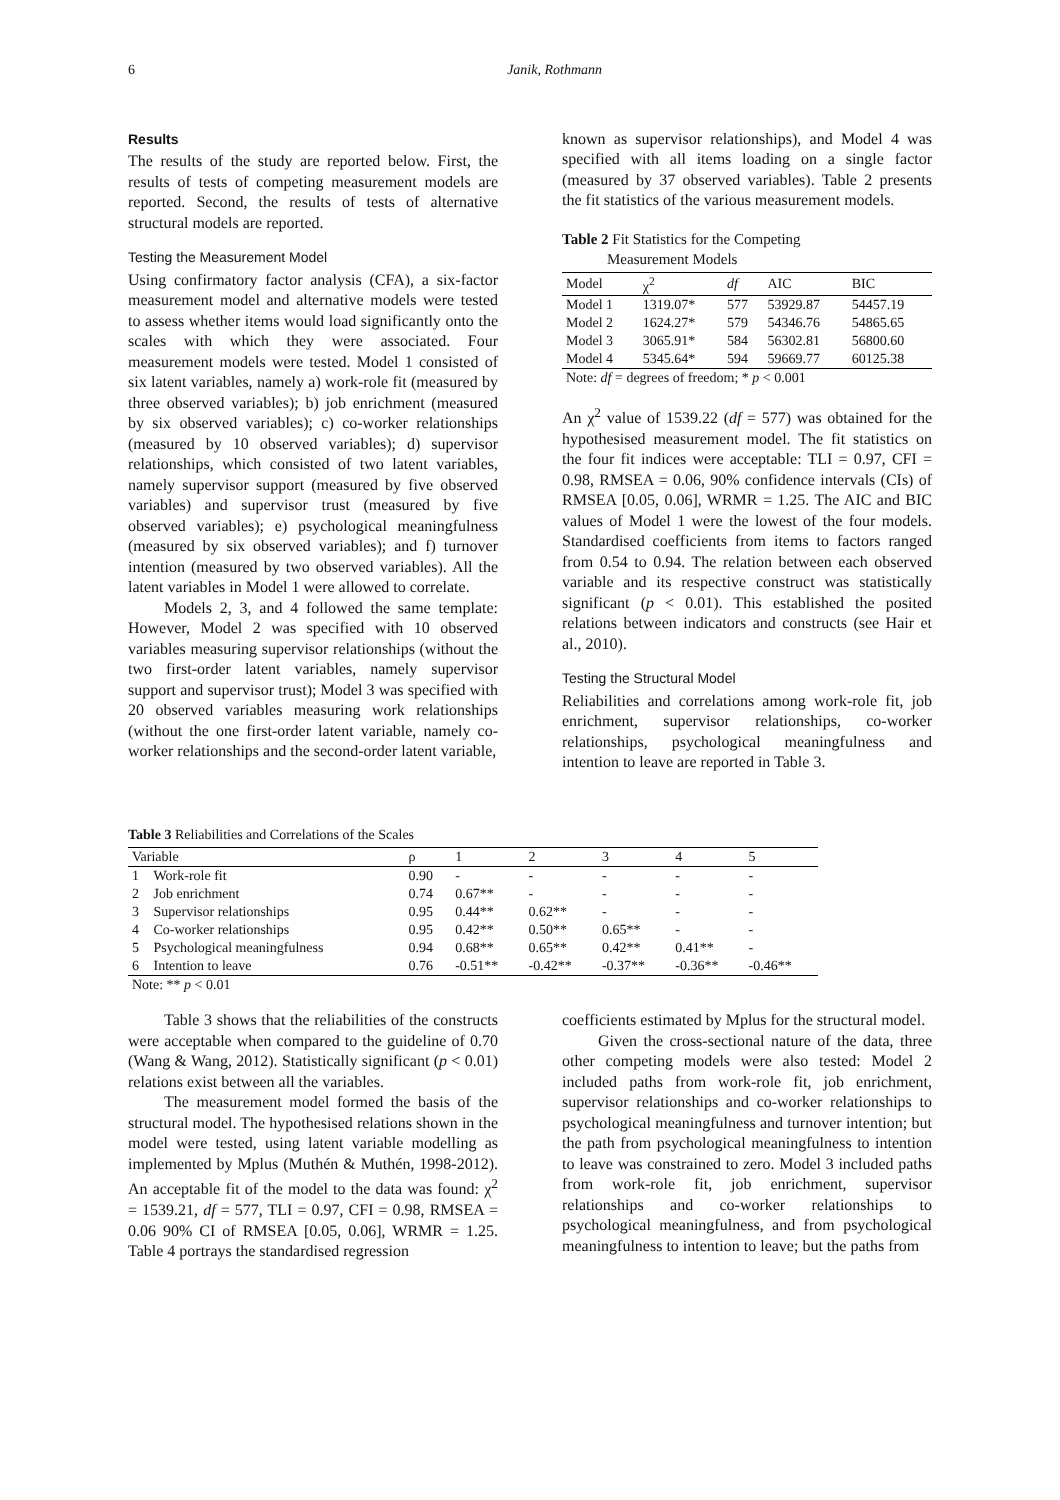6 Janik, Rothmann
Results
The results of the study are reported below. First, the results of tests of competing measurement models are reported. Second, the results of tests of alternative structural models are reported.
Testing the Measurement Model
Using confirmatory factor analysis (CFA), a six-factor measurement model and alternative models were tested to assess whether items would load significantly onto the scales with which they were associated. Four measurement models were tested. Model 1 consisted of six latent variables, namely a) work-role fit (measured by three observed variables); b) job enrichment (measured by six observed variables); c) co-worker relationships (measured by 10 observed variables); d) supervisor relationships, which consisted of two latent variables, namely supervisor support (measured by five observed variables) and supervisor trust (measured by five observed variables); e) psychological meaningfulness (measured by six observed variables); and f) turnover intention (measured by two observed variables). All the latent variables in Model 1 were allowed to correlate.
Models 2, 3, and 4 followed the same template: However, Model 2 was specified with 10 observed variables measuring supervisor relationships (without the two first-order latent variables, namely supervisor support and supervisor trust); Model 3 was specified with 20 observed variables measuring work relationships (without the one first-order latent variable, namely co-worker relationships and the second-order latent variable,
known as supervisor relationships), and Model 4 was specified with all items loading on a single factor (measured by 37 observed variables). Table 2 presents the fit statistics of the various measurement models.
Table 2 Fit Statistics for the Competing
Measurement Models
| Model | χ<sup>2</sup> | df | AIC | BIC |
| --- | --- | --- | --- | --- |
| Model 1 | 1319.07* | 577 | 53929.87 | 54457.19 |
| Model 2 | 1624.27* | 579 | 54346.76 | 54865.65 |
| Model 3 | 3065.91* | 584 | 56302.81 | 56800.60 |
| Model 4 | 5345.64* | 594 | 59669.77 | 60125.38 |
| Note: df = degrees of freedom; * p < 0.001 | | | | |
An χ<sup>2</sup> value of 1539.22 (df = 577) was obtained for the hypothesised measurement model. The fit statistics on the four fit indices were acceptable: TLI = 0.97, CFI = 0.98, RMSEA = 0.06, 90% confidence intervals (CIs) of RMSEA [0.05, 0.06], WRMR = 1.25. The AIC and BIC values of Model 1 were the lowest of the four models. Standardised coefficients from items to factors ranged from 0.54 to 0.94. The relation between each observed variable and its respective construct was statistically significant (p < 0.01). This established the posited relations between indicators and constructs (see Hair et al., 2010).
Testing the Structural Model
Reliabilities and correlations among work-role fit, job enrichment, supervisor relationships, co-worker relationships, psychological meaningfulness and intention to leave are reported in Table 3.
Table 3 Reliabilities and Correlations of the Scales
| Variable | | ρ | 1 | 2 | 3 | 4 | 5 |
| --- | --- | --- | --- | --- | --- | --- | --- |
| 1 | Work-role fit | 0.90 | - | - | - | - | - |
| 2 | Job enrichment | 0.74 | 0.67** | - | - | - | - |
| 3 | Supervisor relationships | 0.95 | 0.44** | 0.62** | - | - | - |
| 4 | Co-worker relationships | 0.95 | 0.42** | 0.50** | 0.65** | - | - |
| 5 | Psychological meaningfulness | 0.94 | 0.68** | 0.65** | 0.42** | 0.41** | - |
| 6 | Intention to leave | 0.76 | -0.51** | -0.42** | -0.37** | -0.36** | -0.46** |
| Note: ** p < 0.01 | | | | | | | |
Table 3 shows that the reliabilities of the constructs were acceptable when compared to the guideline of 0.70 (Wang & Wang, 2012). Statistically significant (p < 0.01) relations exist between all the variables.
The measurement model formed the basis of the structural model. The hypothesised relations shown in the model were tested, using latent variable modelling as implemented by Mplus (Muthén & Muthén, 1998-2012). An acceptable fit of the model to the data was found: χ<sup>2</sup> = 1539.21, df = 577, TLI = 0.97, CFI = 0.98, RMSEA = 0.06 90% CI of RMSEA [0.05, 0.06], WRMR = 1.25. Table 4 portrays the standardised regression
coefficients estimated by Mplus for the structural model.
Given the cross-sectional nature of the data, three other competing models were also tested: Model 2 included paths from work-role fit, job enrichment, supervisor relationships and co-worker relationships to psychological meaningfulness and turnover intention; but the path from psychological meaningfulness to intention to leave was constrained to zero. Model 3 included paths from work-role fit, job enrichment, supervisor relationships and co-worker relationships to psychological meaningfulness, and from psychological meaningfulness to intention to leave; but the paths from